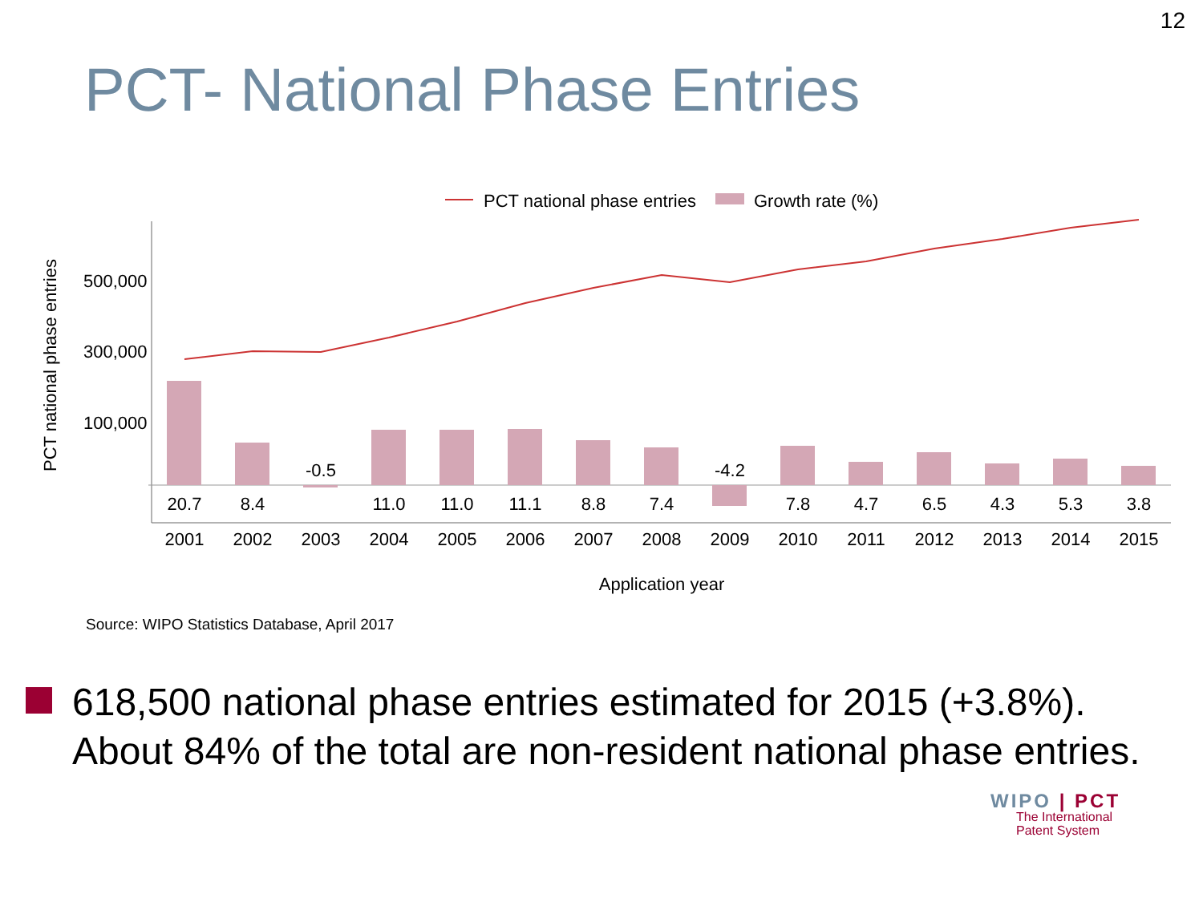12
PCT- National Phase Entries
PCT national phase entries
Growth rate (%)
500,000
300,000
100,000
PCT national phase entries
-0.5
-4.2
20.7
8.4
11.0
11.0
11.1
8.8
7.4
7.8
4.7
6.5
4.3
5.3
3.8
2001
2002
2003
2004
2005
2006
2007
2008
2009
2010
2011
2012
2013
2014
2015
Application year
Source: WIPO Statistics Database, April 2017
618,500 national phase entries estimated for 2015 (+3.8%). About 84% of the total are non-resident national phase entries.
WIPO | PCT
The International
Patent System